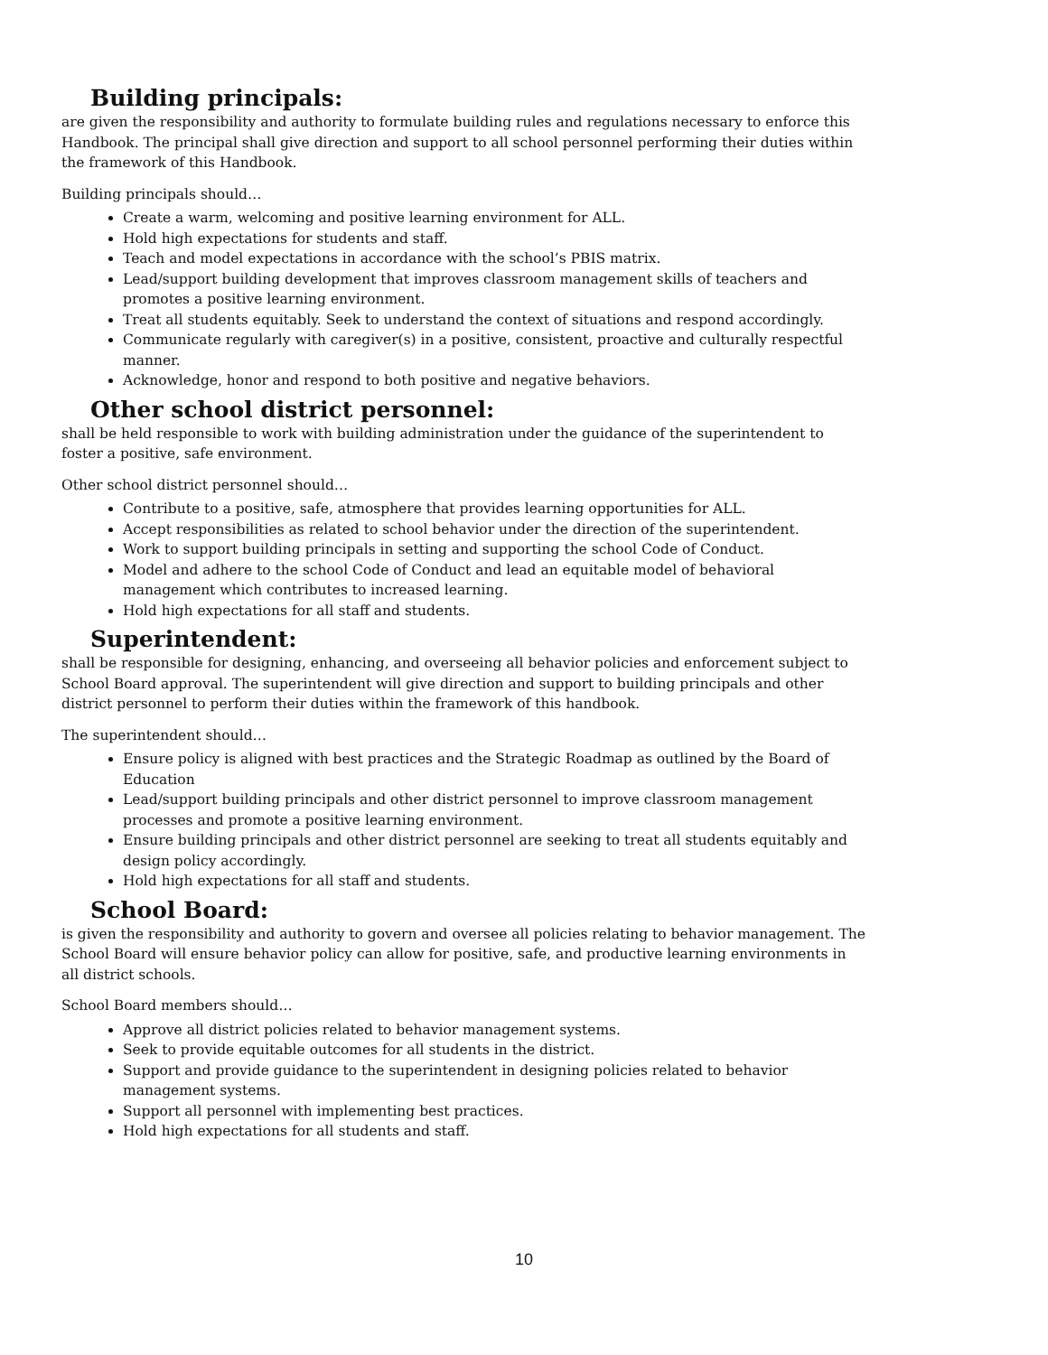Building principals:
are given the responsibility and authority to formulate building rules and regulations necessary to enforce this Handbook. The principal shall give direction and support to all school personnel performing their duties within the framework of this Handbook.
Building principals should…
Create a warm, welcoming and positive learning environment for ALL.
Hold high expectations for students and staff.
Teach and model expectations in accordance with the school’s PBIS matrix.
Lead/support building development that improves classroom management skills of teachers and promotes a positive learning environment.
Treat all students equitably. Seek to understand the context of situations and respond accordingly.
Communicate regularly with caregiver(s) in a positive, consistent, proactive and culturally respectful manner.
Acknowledge, honor and respond to both positive and negative behaviors.
Other school district personnel:
shall be held responsible to work with building administration under the guidance of the superintendent to foster a positive, safe environment.
Other school district personnel should…
Contribute to a positive, safe, atmosphere that provides learning opportunities for ALL.
Accept responsibilities as related to school behavior under the direction of the superintendent.
Work to support building principals in setting and supporting the school Code of Conduct.
Model and adhere to the school Code of Conduct and lead an equitable model of behavioral management which contributes to increased learning.
Hold high expectations for all staff and students.
Superintendent:
shall be responsible for designing, enhancing, and overseeing all behavior policies and enforcement subject to School Board approval. The superintendent will give direction and support to building principals and other district personnel to perform their duties within the framework of this handbook.
The superintendent should…
Ensure policy is aligned with best practices and the Strategic Roadmap as outlined by the Board of Education
Lead/support building principals and other district personnel to improve classroom management processes and promote a positive learning environment.
Ensure building principals and other district personnel are seeking to treat all students equitably and design policy accordingly.
Hold high expectations for all staff and students.
School Board:
is given the responsibility and authority to govern and oversee all policies relating to behavior management. The School Board will ensure behavior policy can allow for positive, safe, and productive learning environments in all district schools.
School Board members should…
Approve all district policies related to behavior management systems.
Seek to provide equitable outcomes for all students in the district.
Support and provide guidance to the superintendent in designing policies related to behavior management systems.
Support all personnel with implementing best practices.
Hold high expectations for all students and staff.
10